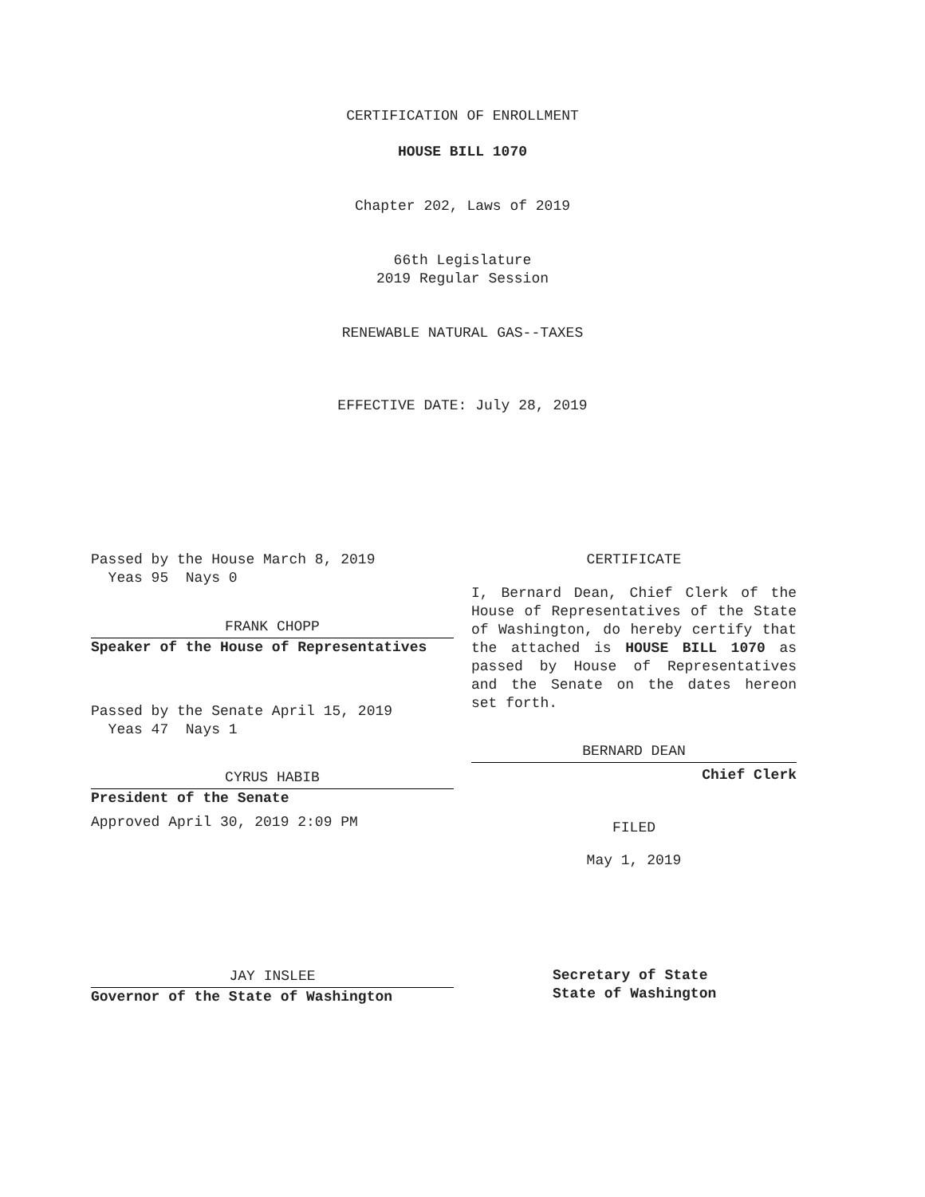CERTIFICATION OF ENROLLMENT
HOUSE BILL 1070
Chapter 202, Laws of 2019
66th Legislature
2019 Regular Session
RENEWABLE NATURAL GAS--TAXES
EFFECTIVE DATE: July 28, 2019
Passed by the House March 8, 2019
Yeas 95 Nays 0
FRANK CHOPP
Speaker of the House of Representatives
Passed by the Senate April 15, 2019
Yeas 47 Nays 1
CYRUS HABIB
President of the Senate
Approved April 30, 2019 2:09 PM
JAY INSLEE
Governor of the State of Washington
CERTIFICATE
I, Bernard Dean, Chief Clerk of the House of Representatives of the State of Washington, do hereby certify that the attached is HOUSE BILL 1070 as passed by House of Representatives and the Senate on the dates hereon set forth.
BERNARD DEAN
Chief Clerk
FILED
May 1, 2019
Secretary of State
State of Washington